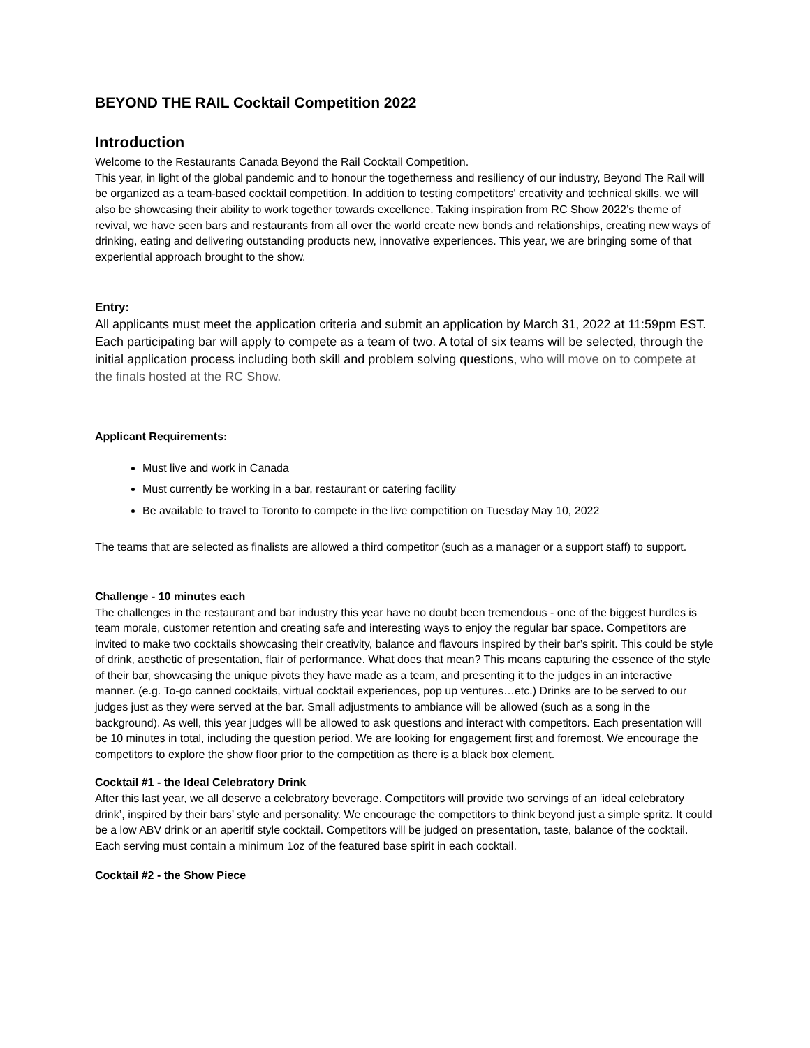BEYOND THE RAIL Cocktail Competition 2022
Introduction
Welcome to the Restaurants Canada Beyond the Rail Cocktail Competition.
This year, in light of the global pandemic and to honour the togetherness and resiliency of our industry, Beyond The Rail will be organized as a team-based cocktail competition. In addition to testing competitors' creativity and technical skills, we will also be showcasing their ability to work together towards excellence. Taking inspiration from RC Show 2022’s theme of revival, we have seen bars and restaurants from all over the world create new bonds and relationships, creating new ways of drinking, eating and delivering outstanding products new, innovative experiences. This year, we are bringing some of that experiential approach brought to the show.
Entry:
All applicants must meet the application criteria and submit an application by March 31, 2022 at 11:59pm EST. Each participating bar will apply to compete as a team of two. A total of six teams will be selected, through the initial application process including both skill and problem solving questions, who will move on to compete at the finals hosted at the RC Show.
Applicant Requirements:
Must live and work in Canada
Must currently be working in a bar, restaurant or catering facility
Be available to travel to Toronto to compete in the live competition on Tuesday May 10, 2022
The teams that are selected as finalists are allowed a third competitor (such as a manager or a support staff) to support.
Challenge - 10 minutes each
The challenges in the restaurant and bar industry this year have no doubt been tremendous - one of the biggest hurdles is team morale, customer retention and creating safe and interesting ways to enjoy the regular bar space. Competitors are invited to make two cocktails showcasing their creativity, balance and flavours inspired by their bar’s spirit. This could be style of drink, aesthetic of presentation, flair of performance. What does that mean? This means capturing the essence of the style of their bar, showcasing the unique pivots they have made as a team, and presenting it to the judges in an interactive manner. (e.g. To-go canned cocktails, virtual cocktail experiences, pop up ventures…etc.) Drinks are to be served to our judges just as they were served at the bar. Small adjustments to ambiance will be allowed (such as a song in the background). As well, this year judges will be allowed to ask questions and interact with competitors. Each presentation will be 10 minutes in total, including the question period. We are looking for engagement first and foremost. We encourage the competitors to explore the show floor prior to the competition as there is a black box element.
Cocktail #1 - the Ideal Celebratory Drink
After this last year, we all deserve a celebratory beverage. Competitors will provide two servings of an ‘ideal celebratory drink’, inspired by their bars’ style and personality. We encourage the competitors to think beyond just a simple spritz. It could be a low ABV drink or an aperitif style cocktail. Competitors will be judged on presentation, taste, balance of the cocktail. Each serving must contain a minimum 1oz of the featured base spirit in each cocktail.
Cocktail #2 - the Show Piece